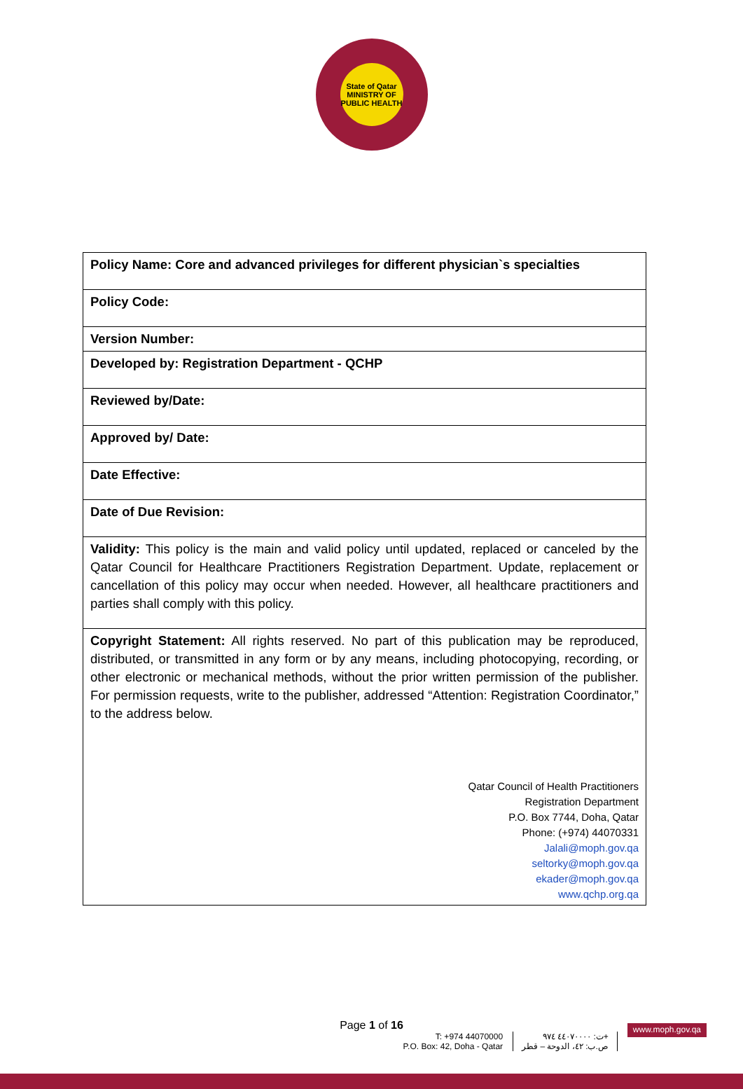State of Qatar
MINISTRY OF PUBLIC HEALTH
| Policy Name: Core and advanced privileges for different physician`s specialties |
| Policy Code: |
| Version Number: |
| Developed by: Registration Department - QCHP |
| Reviewed by/Date: |
| Approved by/ Date: |
| Date Effective: |
| Date of Due Revision: |
| Validity: This policy is the main and valid policy until updated, replaced or canceled by the Qatar Council for Healthcare Practitioners Registration Department. Update, replacement or cancellation of this policy may occur when needed. However, all healthcare practitioners and parties shall comply with this policy. |
| Copyright Statement: All rights reserved. No part of this publication may be reproduced, distributed, or transmitted in any form or by any means, including photocopying, recording, or other electronic or mechanical methods, without the prior written permission of the publisher. For permission requests, write to the publisher, addressed “Attention: Registration Coordinator,” to the address below. Qatar Council of Health Practitioners Registration Department P.O. Box 7744, Doha, Qatar Phone: (+974) 44070331 Jalali@moph.gov.qa seltorky@moph.gov.qa ekader@moph.gov.qa www.qchp.org.qa |
Page 1 of 16
T: +974 44070000
P.O. Box: 42, Doha - Qatar
ت: ٤٤٠٧٠٠٠٠ ٩٧٤+
ص.ب: ٤٢، الدوحة – قطر
www.moph.gov.qa